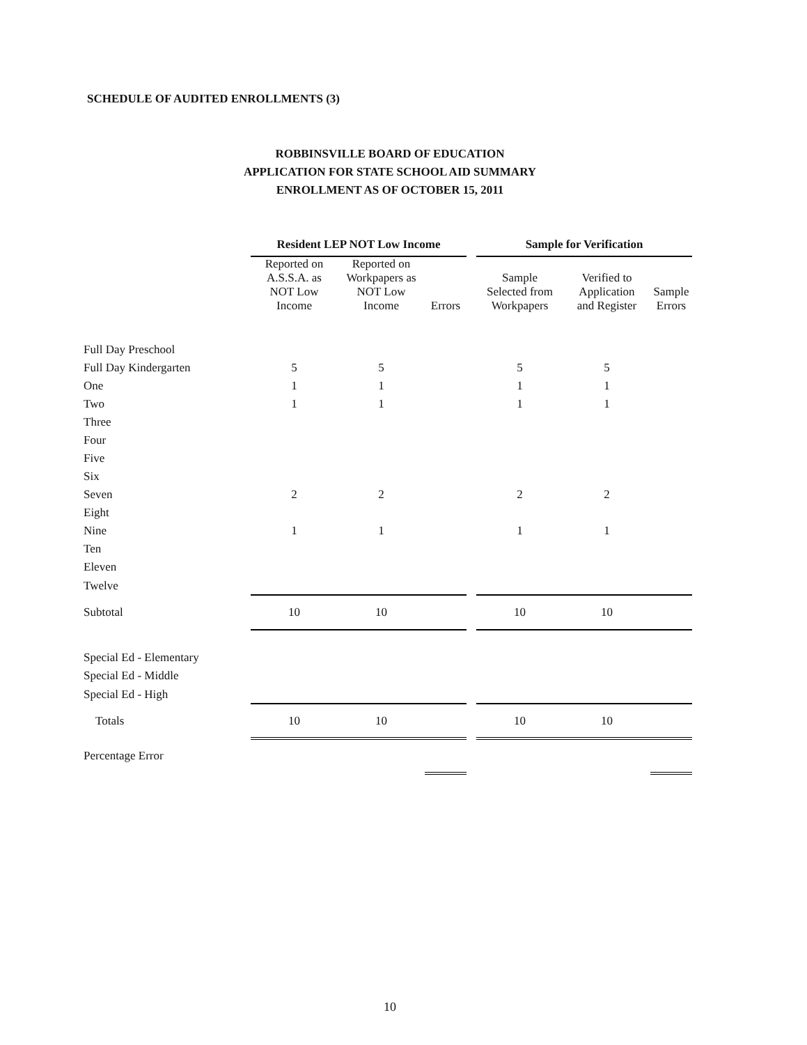SCHEDULE OF AUDITED ENROLLMENTS (3)
ROBBINSVILLE BOARD OF EDUCATION
APPLICATION FOR STATE SCHOOL AID SUMMARY
ENROLLMENT AS OF OCTOBER 15, 2011
| | Resident LEP NOT Low Income | | | | Sample for Verification | | |
| --- | --- | --- | --- | --- | --- | --- | --- |
| | Reported on A.S.S.A. as NOT Low Income | Reported on Workpapers as NOT Low Income | Errors | | Sample Selected from Workpapers | Verified to Application and Register | Sample Errors |
| Full Day Preschool | | | | | | | |
| Full Day Kindergarten | 5 | 5 | | | 5 | 5 | |
| One | 1 | 1 | | | 1 | 1 | |
| Two | 1 | 1 | | | 1 | 1 | |
| Three | | | | | | | |
| Four | | | | | | | |
| Five | | | | | | | |
| Six | | | | | | | |
| Seven | 2 | 2 | | | 2 | 2 | |
| Eight | | | | | | | |
| Nine | 1 | 1 | | | 1 | 1 | |
| Ten | | | | | | | |
| Eleven | | | | | | | |
| Twelve | | | | | | | |
| Subtotal | 10 | 10 | | | 10 | 10 | |
| Special Ed - Elementary | | | | | | | |
| Special Ed - Middle | | | | | | | |
| Special Ed - High | | | | | | | |
| Totals | 10 | 10 | | | 10 | 10 | |
| Percentage Error | | | | | | | |
10